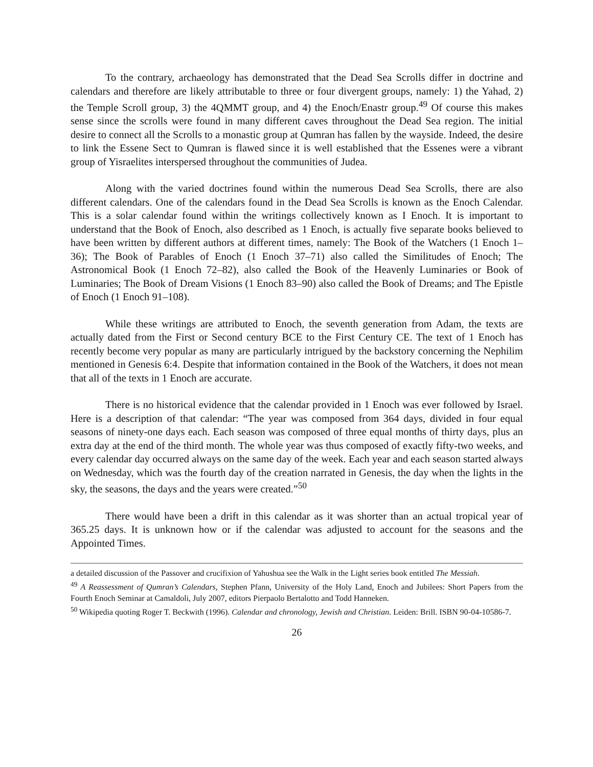To the contrary, archaeology has demonstrated that the Dead Sea Scrolls differ in doctrine and calendars and therefore are likely attributable to three or four divergent groups, namely: 1) the Yahad, 2) the Temple Scroll group, 3) the 4QMMT group, and 4) the Enoch/Enastr group.<sup>49</sup> Of course this makes sense since the scrolls were found in many different caves throughout the Dead Sea region. The initial desire to connect all the Scrolls to a monastic group at Qumran has fallen by the wayside. Indeed, the desire to link the Essene Sect to Qumran is flawed since it is well established that the Essenes were a vibrant group of Yisraelites interspersed throughout the communities of Judea.
Along with the varied doctrines found within the numerous Dead Sea Scrolls, there are also different calendars. One of the calendars found in the Dead Sea Scrolls is known as the Enoch Calendar. This is a solar calendar found within the writings collectively known as I Enoch. It is important to understand that the Book of Enoch, also described as 1 Enoch, is actually five separate books believed to have been written by different authors at different times, namely: The Book of the Watchers (1 Enoch 1–36); The Book of Parables of Enoch (1 Enoch 37–71) also called the Similitudes of Enoch; The Astronomical Book (1 Enoch 72–82), also called the Book of the Heavenly Luminaries or Book of Luminaries; The Book of Dream Visions (1 Enoch 83–90) also called the Book of Dreams; and The Epistle of Enoch (1 Enoch 91–108).
While these writings are attributed to Enoch, the seventh generation from Adam, the texts are actually dated from the First or Second century BCE to the First Century CE. The text of 1 Enoch has recently become very popular as many are particularly intrigued by the backstory concerning the Nephilim mentioned in Genesis 6:4. Despite that information contained in the Book of the Watchers, it does not mean that all of the texts in 1 Enoch are accurate.
There is no historical evidence that the calendar provided in 1 Enoch was ever followed by Israel. Here is a description of that calendar: “The year was composed from 364 days, divided in four equal seasons of ninety-one days each. Each season was composed of three equal months of thirty days, plus an extra day at the end of the third month. The whole year was thus composed of exactly fifty-two weeks, and every calendar day occurred always on the same day of the week. Each year and each season started always on Wednesday, which was the fourth day of the creation narrated in Genesis, the day when the lights in the sky, the seasons, the days and the years were created.”<sup>50</sup>
There would have been a drift in this calendar as it was shorter than an actual tropical year of 365.25 days. It is unknown how or if the calendar was adjusted to account for the seasons and the Appointed Times.
a detailed discussion of the Passover and crucifixion of Yahushua see the Walk in the Light series book entitled The Messiah.
<sup>49</sup> A Reassessment of Qumran’s Calendars, Stephen Pfann, University of the Holy Land, Enoch and Jubilees: Short Papers from the Fourth Enoch Seminar at Camaldoli, July 2007, editors Pierpaolo Bertalotto and Todd Hanneken.
<sup>50</sup> Wikipedia quoting Roger T. Beckwith (1996). Calendar and chronology, Jewish and Christian. Leiden: Brill. ISBN 90-04-10586-7.
26